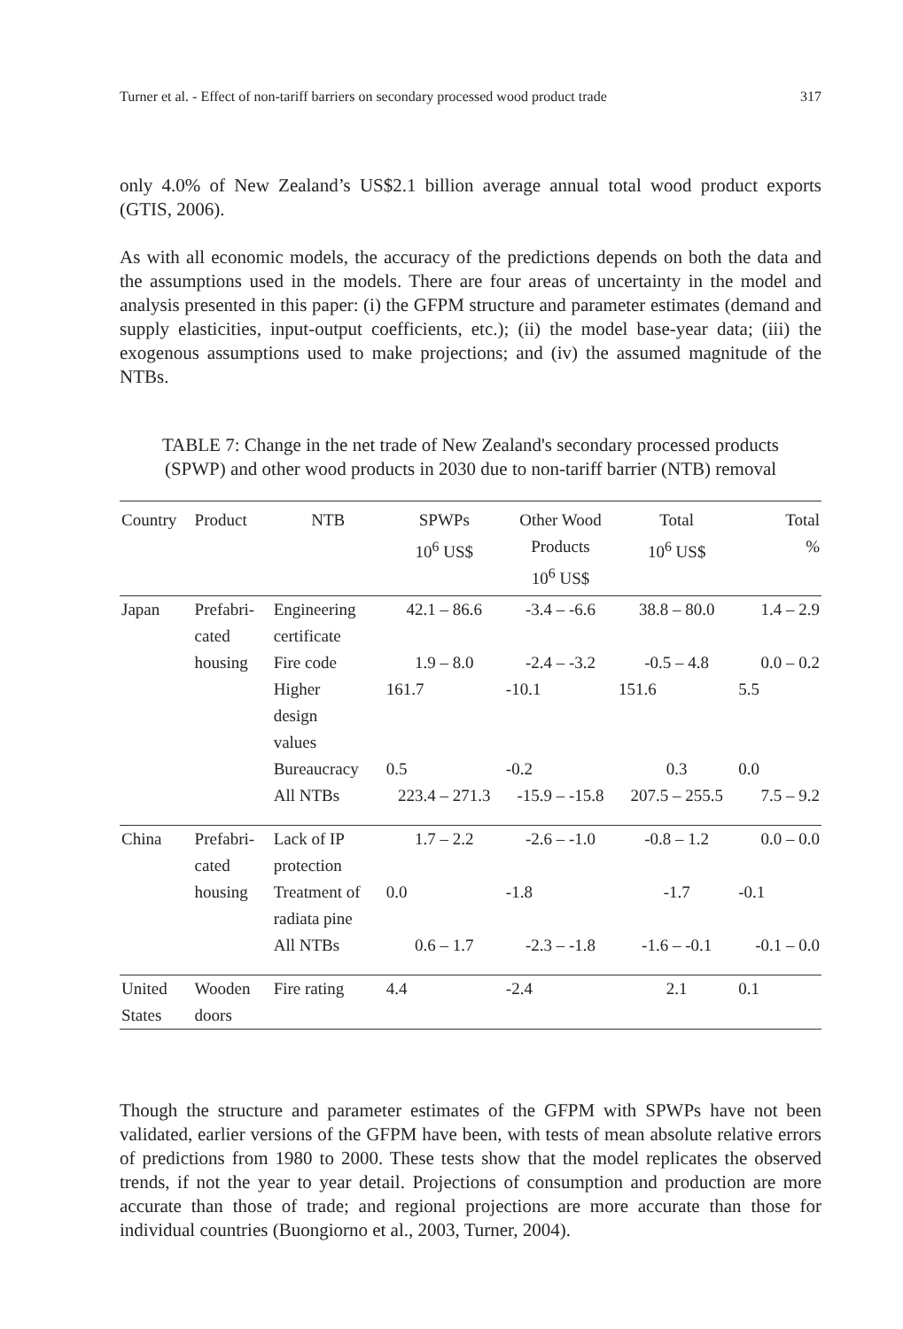Turner et al. - Effect of non-tariff barriers on secondary processed wood product trade 317
only 4.0% of New Zealand’s US$2.1 billion average annual total wood product exports (GTIS, 2006).
As with all economic models, the accuracy of the predictions depends on both the data and the assumptions used in the models. There are four areas of uncertainty in the model and analysis presented in this paper: (i) the GFPM structure and parameter estimates (demand and supply elasticities, input-output coefficients, etc.); (ii) the model base-year data; (iii) the exogenous assumptions used to make projections; and (iv) the assumed magnitude of the NTBs.
TABLE 7: Change in the net trade of New Zealand's secondary processed products (SPWP) and other wood products in 2030 due to non-tariff barrier (NTB) removal
| Country | Product | NTB | SPWPs 10<sup>6</sup> US$ | Other Wood Products 10<sup>6</sup> US$ | Total 10<sup>6</sup> US$ | Total % |
| --- | --- | --- | --- | --- | --- | --- |
| Japan | Prefabri- cated | Engineering certificate | 42.1 – 86.6 | -3.4 – -6.6 | 38.8 – 80.0 | 1.4 – 2.9 |
| | housing | Fire code | 1.9 – 8.0 | -2.4 – -3.2 | -0.5 – 4.8 | 0.0 – 0.2 |
| | | Higher design values | 161.7 | -10.1 | 151.6 | 5.5 |
| | | Bureaucracy | 0.5 | -0.2 | 0.3 | 0.0 |
| | | All NTBs | 223.4 – 271.3 | -15.9 – -15.8 | 207.5 – 255.5 | 7.5 – 9.2 |
| China | Prefabri- cated | Lack of IP protection | 1.7 – 2.2 | -2.6 – -1.0 | -0.8 – 1.2 | 0.0 – 0.0 |
| | housing | Treatment of radiata pine | 0.0 | -1.8 | -1.7 | -0.1 |
| | | All NTBs | 0.6 – 1.7 | -2.3 – -1.8 | -1.6 – -0.1 | -0.1 – 0.0 |
| United States | Wooden doors | Fire rating | 4.4 | -2.4 | 2.1 | 0.1 |
Though the structure and parameter estimates of the GFPM with SPWPs have not been validated, earlier versions of the GFPM have been, with tests of mean absolute relative errors of predictions from 1980 to 2000. These tests show that the model replicates the observed trends, if not the year to year detail. Projections of consumption and production are more accurate than those of trade; and regional projections are more accurate than those for individual countries (Buongiorno et al., 2003, Turner, 2004).